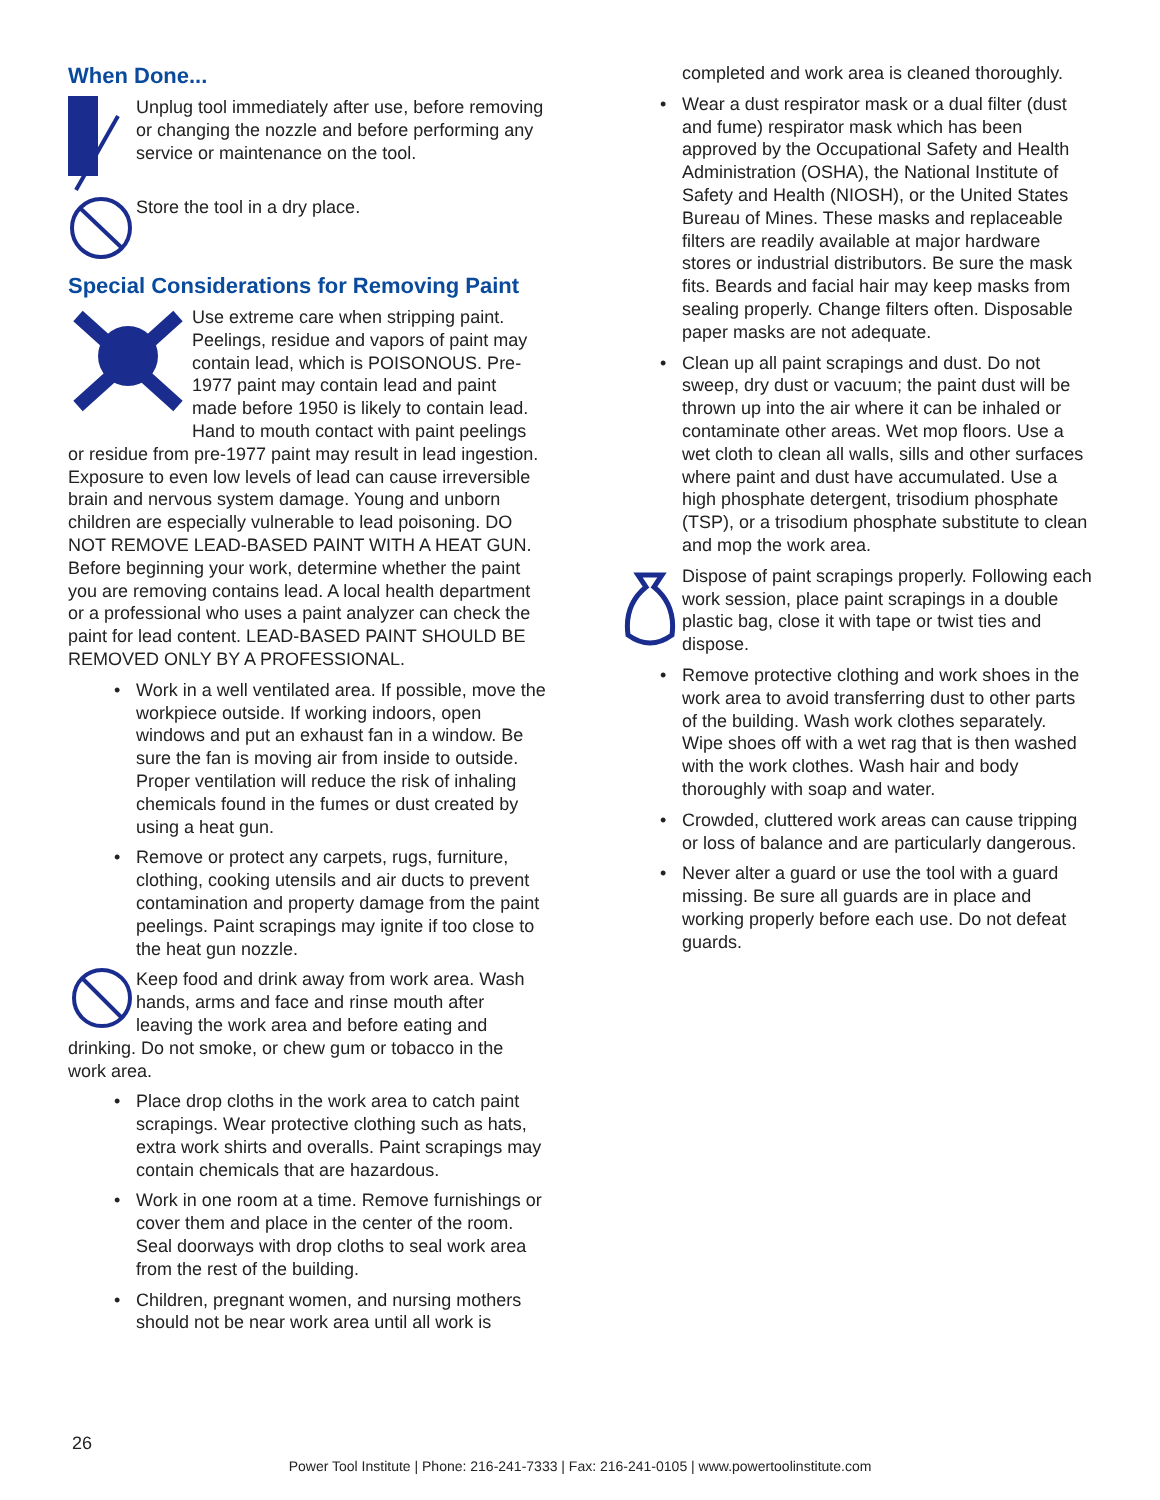When Done...
Unplug tool immediately after use, before removing or changing the nozzle and before performing any service or maintenance on the tool.
Store the tool in a dry place.
Special Considerations for Removing Paint
Use extreme care when stripping paint. Peelings, residue and vapors of paint may contain lead, which is POISONOUS. Pre-1977 paint may contain lead and paint made before 1950 is likely to contain lead. Hand to mouth contact with paint peelings or residue from pre-1977 paint may result in lead ingestion. Exposure to even low levels of lead can cause irreversible brain and nervous system damage. Young and unborn children are especially vulnerable to lead poisoning. DO NOT REMOVE LEAD-BASED PAINT WITH A HEAT GUN. Before beginning your work, determine whether the paint you are removing contains lead. A local health department or a professional who uses a paint analyzer can check the paint for lead content. LEAD-BASED PAINT SHOULD BE REMOVED ONLY BY A PROFESSIONAL.
• Work in a well ventilated area. If possible, move the workpiece outside. If working indoors, open windows and put an exhaust fan in a window. Be sure the fan is moving air from inside to outside. Proper ventilation will reduce the risk of inhaling chemicals found in the fumes or dust created by using a heat gun.
• Remove or protect any carpets, rugs, furniture, clothing, cooking utensils and air ducts to prevent contamination and property damage from the paint peelings. Paint scrapings may ignite if too close to the heat gun nozzle.
Keep food and drink away from work area. Wash hands, arms and face and rinse mouth after leaving the work area and before eating and drinking. Do not smoke, or chew gum or tobacco in the work area.
• Place drop cloths in the work area to catch paint scrapings. Wear protective clothing such as hats, extra work shirts and overalls. Paint scrapings may contain chemicals that are hazardous.
• Work in one room at a time. Remove furnishings or cover them and place in the center of the room. Seal doorways with drop cloths to seal work area from the rest of the building.
• Children, pregnant women, and nursing mothers should not be near work area until all work is
completed and work area is cleaned thoroughly.
• Wear a dust respirator mask or a dual filter (dust and fume) respirator mask which has been approved by the Occupational Safety and Health Administration (OSHA), the National Institute of Safety and Health (NIOSH), or the United States Bureau of Mines. These masks and replaceable filters are readily available at major hardware stores or industrial distributors. Be sure the mask fits. Beards and facial hair may keep masks from sealing properly. Change filters often. Disposable paper masks are not adequate.
• Clean up all paint scrapings and dust. Do not sweep, dry dust or vacuum; the paint dust will be thrown up into the air where it can be inhaled or contaminate other areas. Wet mop floors. Use a wet cloth to clean all walls, sills and other surfaces where paint and dust have accumulated. Use a high phosphate detergent, trisodium phosphate (TSP), or a trisodium phosphate substitute to clean and mop the work area.
Dispose of paint scrapings properly. Following each work session, place paint scrapings in a double plastic bag, close it with tape or twist ties and dispose.
• Remove protective clothing and work shoes in the work area to avoid transferring dust to other parts of the building. Wash work clothes separately. Wipe shoes off with a wet rag that is then washed with the work clothes. Wash hair and body thoroughly with soap and water.
• Crowded, cluttered work areas can cause tripping or loss of balance and are particularly dangerous.
• Never alter a guard or use the tool with a guard missing. Be sure all guards are in place and working properly before each use. Do not defeat guards.
26
Power Tool Institute | Phone: 216-241-7333 | Fax: 216-241-0105 | www.powertoolinstitute.com